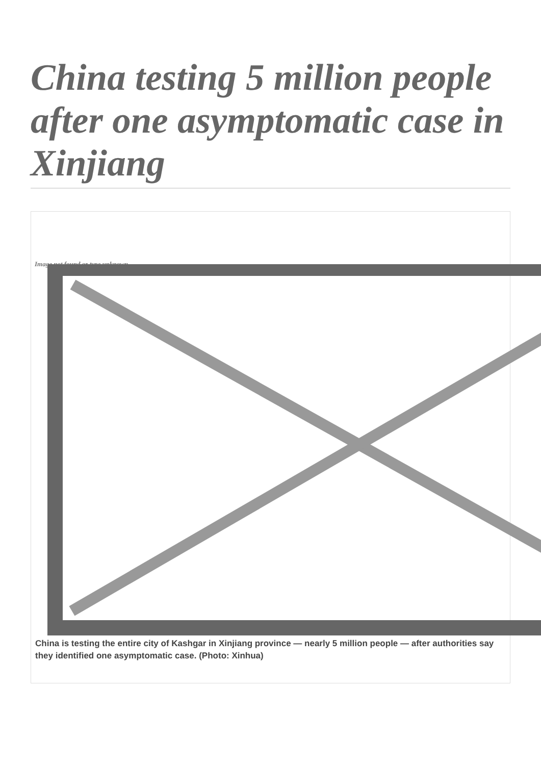China testing 5 million people after one asymptomatic case in Xinjiang
Image not found or type unknown
China is testing the entire city of Kashgar in Xinjiang province — nearly 5 million people — after authorities say they identified one asymptomatic case. (Photo: Xinhua)